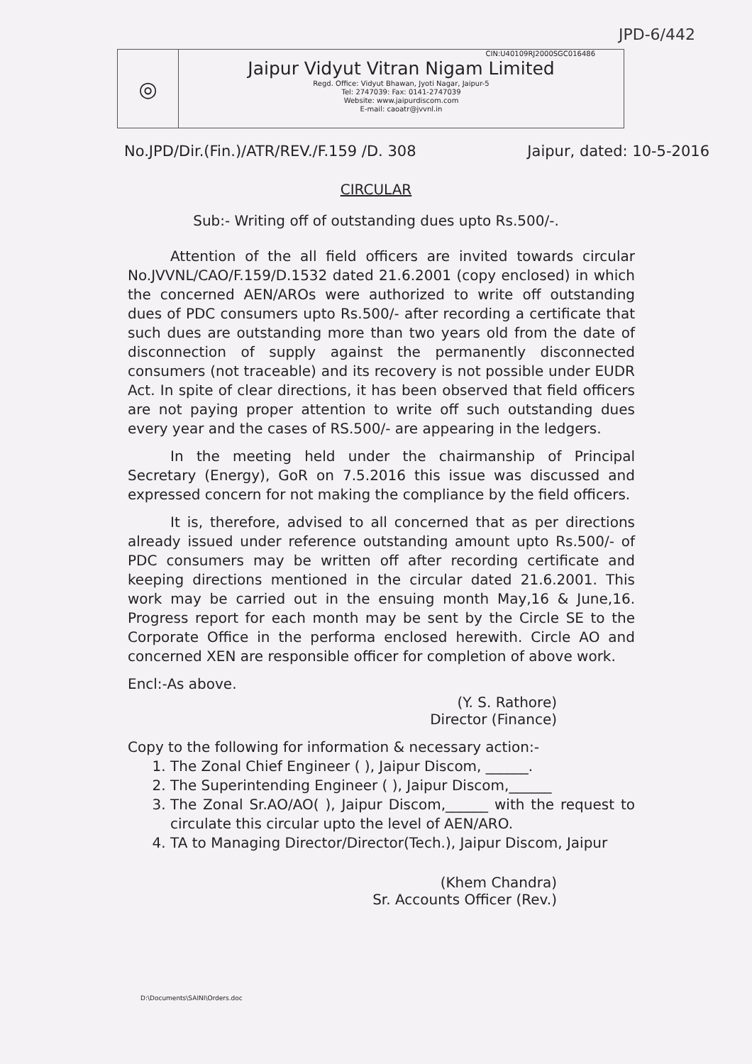JPD-6/442
◎
CIN:U40109RJ2000SGC016486
Jaipur Vidyut Vitran Nigam Limited
Regd. Office: Vidyut Bhawan, Jyoti Nagar, Jaipur-5
Tel: 2747039: Fax: 0141-2747039
Website: www.jaipurdiscom.com
E-mail: caoatr@jvvnl.in
No.JPD/Dir.(Fin.)/ATR/REV./F.159 /D. 308 Jaipur, dated: 10-5-2016
CIRCULAR
Sub:- Writing off of outstanding dues upto Rs.500/-.
Attention of the all field officers are invited towards circular No.JVVNL/CAO/F.159/D.1532 dated 21.6.2001 (copy enclosed) in which the concerned AEN/AROs were authorized to write off outstanding dues of PDC consumers upto Rs.500/- after recording a certificate that such dues are outstanding more than two years old from the date of disconnection of supply against the permanently disconnected consumers (not traceable) and its recovery is not possible under EUDR Act. In spite of clear directions, it has been observed that field officers are not paying proper attention to write off such outstanding dues every year and the cases of RS.500/- are appearing in the ledgers.
In the meeting held under the chairmanship of Principal Secretary (Energy), GoR on 7.5.2016 this issue was discussed and expressed concern for not making the compliance by the field officers.
It is, therefore, advised to all concerned that as per directions already issued under reference outstanding amount upto Rs.500/- of PDC consumers may be written off after recording certificate and keeping directions mentioned in the circular dated 21.6.2001. This work may be carried out in the ensuing month May,16 & June,16. Progress report for each month may be sent by the Circle SE to the Corporate Office in the performa enclosed herewith. Circle AO and concerned XEN are responsible officer for completion of above work.
Encl:-As above.
(Y. S. Rathore)
Director (Finance)
Copy to the following for information & necessary action:-
1. The Zonal Chief Engineer ( ), Jaipur Discom, ______.
2. The Superintending Engineer ( ), Jaipur Discom,______
3. The Zonal Sr.AO/AO( ), Jaipur Discom,______ with the request to circulate this circular upto the level of AEN/ARO.
4. TA to Managing Director/Director(Tech.), Jaipur Discom, Jaipur
(Khem Chandra)
Sr. Accounts Officer (Rev.)
D:\Documents\SAINI\Orders.doc